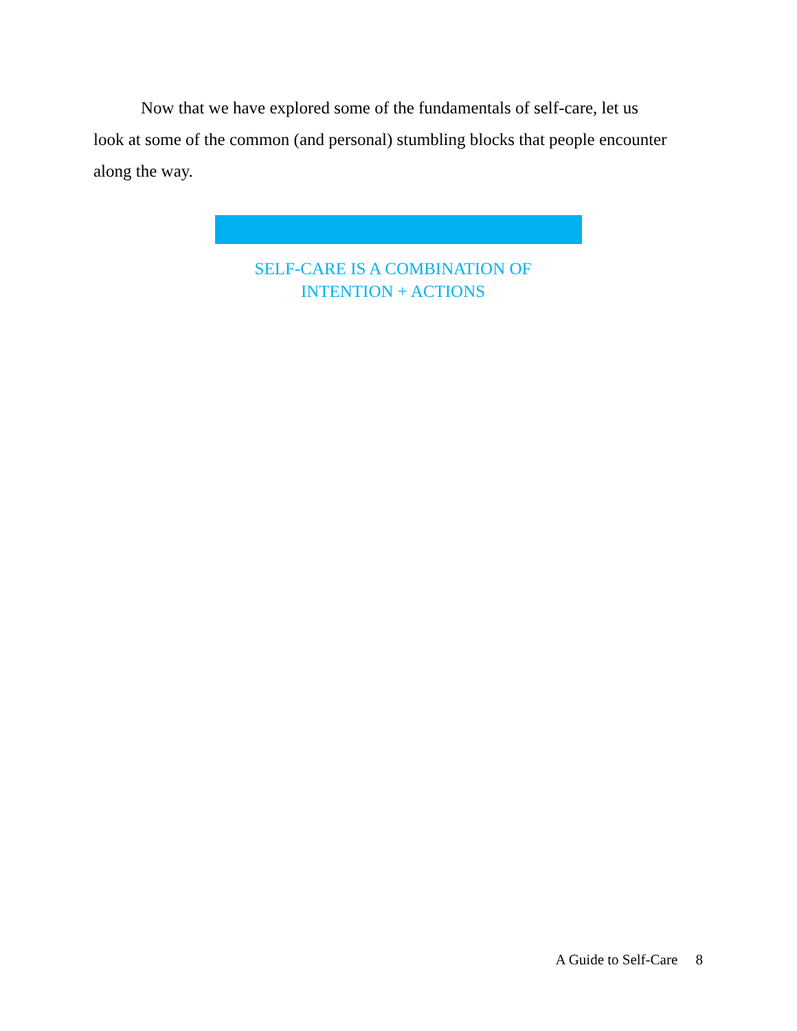Now that we have explored some of the fundamentals of self-care, let us
look at some of the common (and personal) stumbling blocks that people encounter along the way.
SELF-CARE IS A COMBINATION OF
INTENTION + ACTIONS
A Guide to Self-Care 8